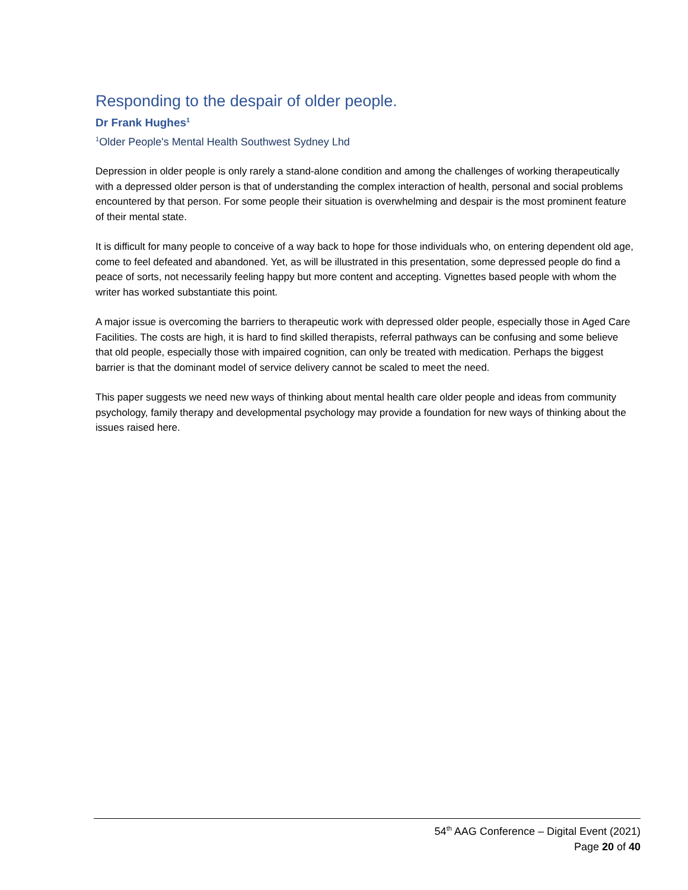Responding to the despair of older people.
Dr Frank Hughes<sup>1</sup>
<sup>1</sup> Older People's Mental Health Southwest Sydney Lhd
Depression in older people is only rarely a stand-alone condition and among the challenges of working therapeutically with a depressed older person is that of understanding the complex interaction of health, personal and social problems encountered by that person. For some people their situation is overwhelming and despair is the most prominent feature of their mental state.
It is difficult for many people to conceive of a way back to hope for those individuals who, on entering dependent old age, come to feel defeated and abandoned. Yet, as will be illustrated in this presentation, some depressed people do find a peace of sorts, not necessarily feeling happy but more content and accepting. Vignettes based people with whom the writer has worked substantiate this point.
A major issue is overcoming the barriers to therapeutic work with depressed older people, especially those in Aged Care Facilities. The costs are high, it is hard to find skilled therapists, referral pathways can be confusing and some believe that old people, especially those with impaired cognition, can only be treated with medication. Perhaps the biggest barrier is that the dominant model of service delivery cannot be scaled to meet the need.
This paper suggests we need new ways of thinking about mental health care older people and ideas from community psychology, family therapy and developmental psychology may provide a foundation for new ways of thinking about the issues raised here.
54<sup>th</sup> AAG Conference – Digital Event (2021)
Page 20 of 40